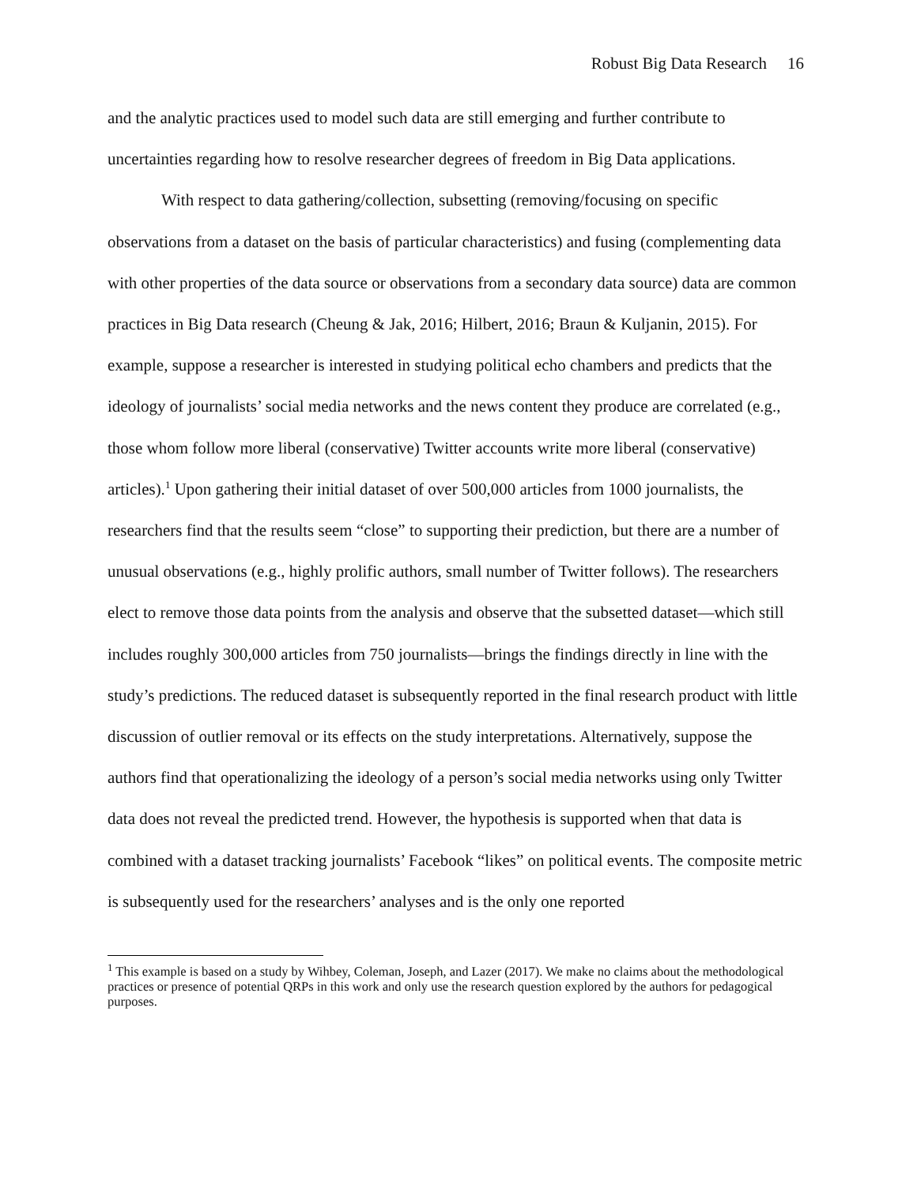Robust Big Data Research 16
and the analytic practices used to model such data are still emerging and further contribute to uncertainties regarding how to resolve researcher degrees of freedom in Big Data applications.
With respect to data gathering/collection, subsetting (removing/focusing on specific observations from a dataset on the basis of particular characteristics) and fusing (complementing data with other properties of the data source or observations from a secondary data source) data are common practices in Big Data research (Cheung & Jak, 2016; Hilbert, 2016; Braun & Kuljanin, 2015). For example, suppose a researcher is interested in studying political echo chambers and predicts that the ideology of journalists’ social media networks and the news content they produce are correlated (e.g., those whom follow more liberal (conservative) Twitter accounts write more liberal (conservative) articles).<sup>1</sup> Upon gathering their initial dataset of over 500,000 articles from 1000 journalists, the researchers find that the results seem “close” to supporting their prediction, but there are a number of unusual observations (e.g., highly prolific authors, small number of Twitter follows). The researchers elect to remove those data points from the analysis and observe that the subsetted dataset—which still includes roughly 300,000 articles from 750 journalists—brings the findings directly in line with the study’s predictions. The reduced dataset is subsequently reported in the final research product with little discussion of outlier removal or its effects on the study interpretations. Alternatively, suppose the authors find that operationalizing the ideology of a person’s social media networks using only Twitter data does not reveal the predicted trend. However, the hypothesis is supported when that data is combined with a dataset tracking journalists’ Facebook “likes” on political events. The composite metric is subsequently used for the researchers’ analyses and is the only one reported
<sup>1</sup> This example is based on a study by Wihbey, Coleman, Joseph, and Lazer (2017). We make no claims about the methodological practices or presence of potential QRPs in this work and only use the research question explored by the authors for pedagogical purposes.